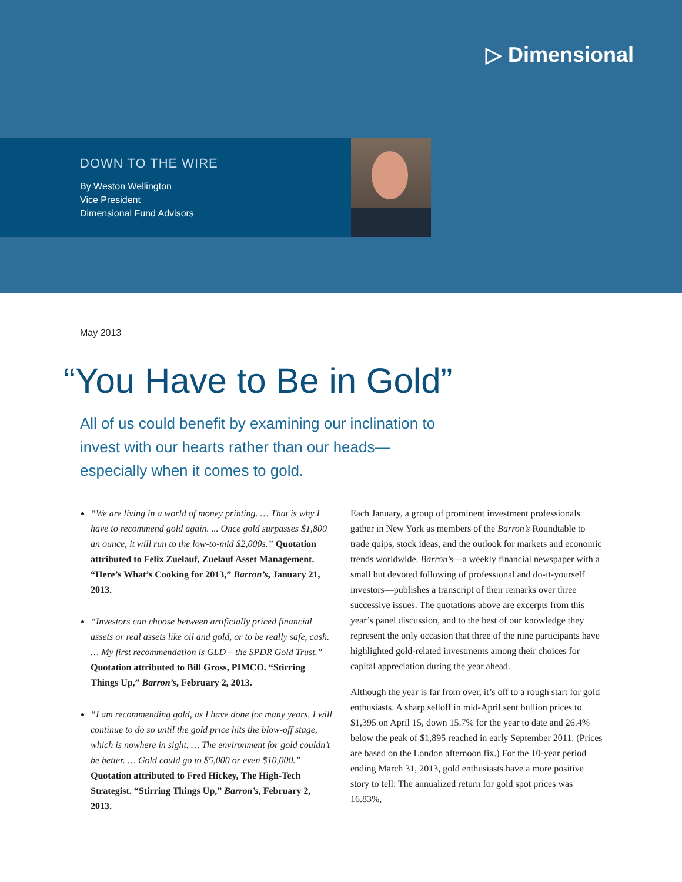▷ Dimensional
DOWN TO THE WIRE
By Weston Wellington
Vice President
Dimensional Fund Advisors
May 2013
“You Have to Be in Gold”
All of us could benefit by examining our inclination to invest with our hearts rather than our heads—especially when it comes to gold.
“We are living in a world of money printing. … That is why I have to recommend gold again. ... Once gold surpasses $1,800 an ounce, it will run to the low-to-mid $2,000s.” Quotation attributed to Felix Zuelauf, Zuelauf Asset Management. “Here’s What’s Cooking for 2013,” Barron’s, January 21, 2013.
“Investors can choose between artificially priced financial assets or real assets like oil and gold, or to be really safe, cash. … My first recommendation is GLD – the SPDR Gold Trust.” Quotation attributed to Bill Gross, PIMCO. “Stirring Things Up,” Barron’s, February 2, 2013.
“I am recommending gold, as I have done for many years. I will continue to do so until the gold price hits the blow-off stage, which is nowhere in sight. … The environment for gold couldn’t be better. … Gold could go to $5,000 or even $10,000.” Quotation attributed to Fred Hickey, The High-Tech Strategist. “Stirring Things Up,” Barron’s, February 2, 2013.
Each January, a group of prominent investment professionals gather in New York as members of the Barron’s Roundtable to trade quips, stock ideas, and the outlook for markets and economic trends worldwide. Barron’s—a weekly financial newspaper with a small but devoted following of professional and do-it-yourself investors—publishes a transcript of their remarks over three successive issues. The quotations above are excerpts from this year’s panel discussion, and to the best of our knowledge they represent the only occasion that three of the nine participants have highlighted gold-related investments among their choices for capital appreciation during the year ahead.
Although the year is far from over, it’s off to a rough start for gold enthusiasts. A sharp selloff in mid-April sent bullion prices to $1,395 on April 15, down 15.7% for the year to date and 26.4% below the peak of $1,895 reached in early September 2011. (Prices are based on the London afternoon fix.) For the 10-year period ending March 31, 2013, gold enthusiasts have a more positive story to tell: The annualized return for gold spot prices was 16.83%,